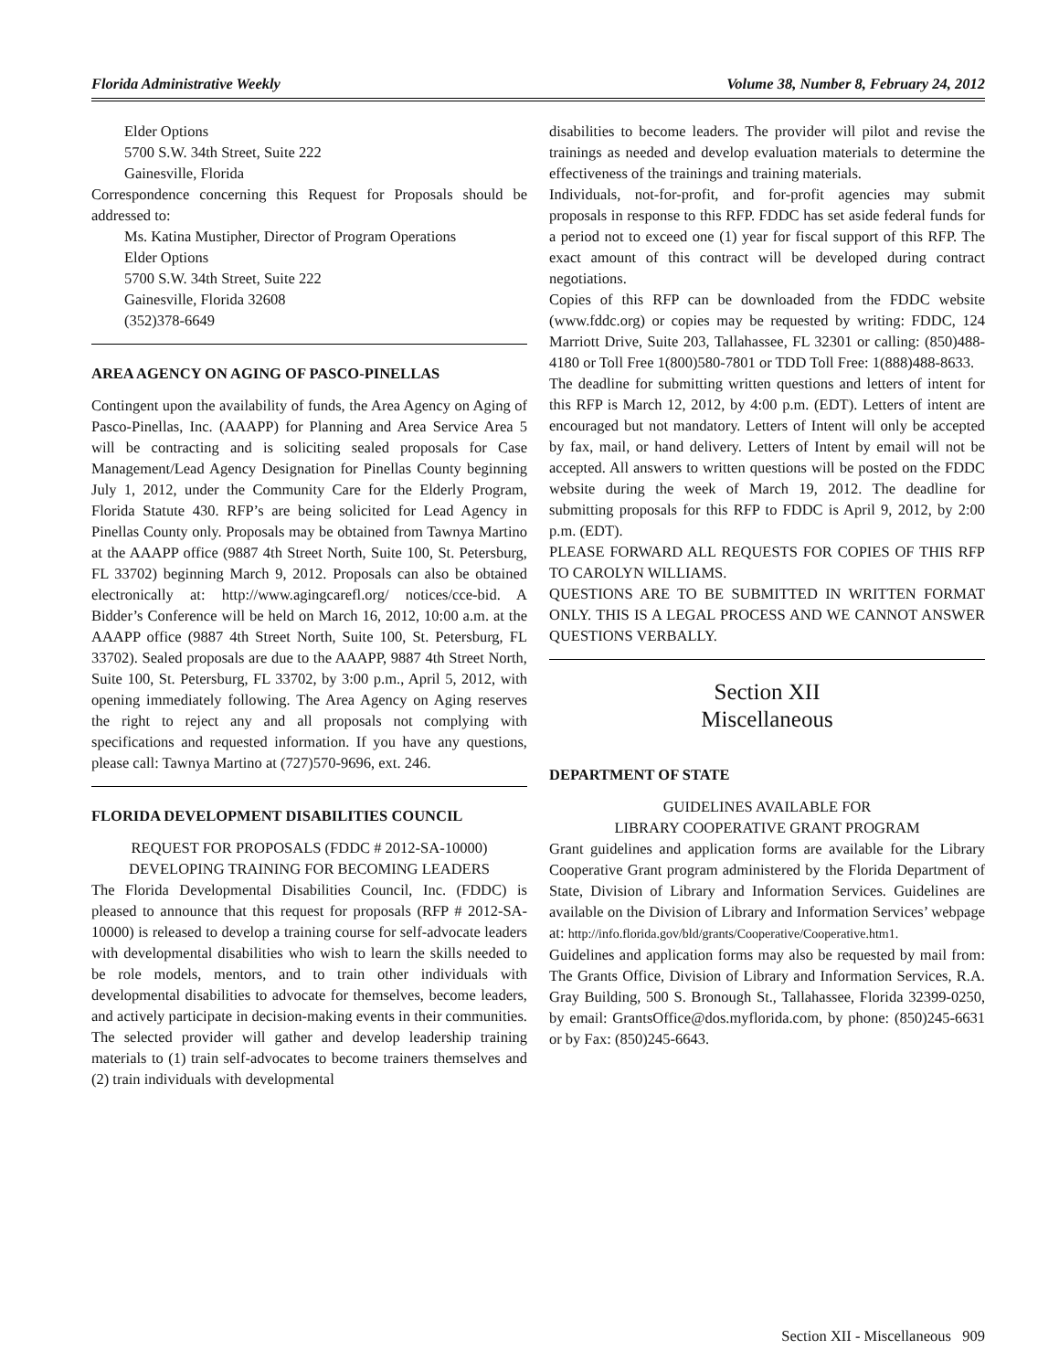Florida Administrative Weekly Volume 38, Number 8, February 24, 2012
Elder Options
5700 S.W. 34th Street, Suite 222
Gainesville, Florida
Correspondence concerning this Request for Proposals should be addressed to:
Ms. Katina Mustipher, Director of Program Operations
Elder Options
5700 S.W. 34th Street, Suite 222
Gainesville, Florida 32608
(352)378-6649
AREA AGENCY ON AGING OF PASCO-PINELLAS
Contingent upon the availability of funds, the Area Agency on Aging of Pasco-Pinellas, Inc. (AAAPP) for Planning and Area Service Area 5 will be contracting and is soliciting sealed proposals for Case Management/Lead Agency Designation for Pinellas County beginning July 1, 2012, under the Community Care for the Elderly Program, Florida Statute 430. RFP’s are being solicited for Lead Agency in Pinellas County only. Proposals may be obtained from Tawnya Martino at the AAAPP office (9887 4th Street North, Suite 100, St. Petersburg, FL 33702) beginning March 9, 2012. Proposals can also be obtained electronically at: http://www.agingcarefl.org/ notices/cce-bid. A Bidder’s Conference will be held on March 16, 2012, 10:00 a.m. at the AAAPP office (9887 4th Street North, Suite 100, St. Petersburg, FL 33702). Sealed proposals are due to the AAAPP, 9887 4th Street North, Suite 100, St. Petersburg, FL 33702, by 3:00 p.m., April 5, 2012, with opening immediately following. The Area Agency on Aging reserves the right to reject any and all proposals not complying with specifications and requested information. If you have any questions, please call: Tawnya Martino at (727)570-9696, ext. 246.
FLORIDA DEVELOPMENT DISABILITIES COUNCIL
REQUEST FOR PROPOSALS (FDDC # 2012-SA-10000)
DEVELOPING TRAINING FOR BECOMING LEADERS
The Florida Developmental Disabilities Council, Inc. (FDDC) is pleased to announce that this request for proposals (RFP # 2012-SA-10000) is released to develop a training course for self-advocate leaders with developmental disabilities who wish to learn the skills needed to be role models, mentors, and to train other individuals with developmental disabilities to advocate for themselves, become leaders, and actively participate in decision-making events in their communities. The selected provider will gather and develop leadership training materials to (1) train self-advocates to become trainers themselves and (2) train individuals with developmental
disabilities to become leaders. The provider will pilot and revise the trainings as needed and develop evaluation materials to determine the effectiveness of the trainings and training materials.
Individuals, not-for-profit, and for-profit agencies may submit proposals in response to this RFP. FDDC has set aside federal funds for a period not to exceed one (1) year for fiscal support of this RFP. The exact amount of this contract will be developed during contract negotiations.
Copies of this RFP can be downloaded from the FDDC website (www.fddc.org) or copies may be requested by writing: FDDC, 124 Marriott Drive, Suite 203, Tallahassee, FL 32301 or calling: (850)488-4180 or Toll Free 1(800)580-7801 or TDD Toll Free: 1(888)488-8633.
The deadline for submitting written questions and letters of intent for this RFP is March 12, 2012, by 4:00 p.m. (EDT). Letters of intent are encouraged but not mandatory. Letters of Intent will only be accepted by fax, mail, or hand delivery. Letters of Intent by email will not be accepted. All answers to written questions will be posted on the FDDC website during the week of March 19, 2012. The deadline for submitting proposals for this RFP to FDDC is April 9, 2012, by 2:00 p.m. (EDT).
PLEASE FORWARD ALL REQUESTS FOR COPIES OF THIS RFP TO CAROLYN WILLIAMS.
QUESTIONS ARE TO BE SUBMITTED IN WRITTEN FORMAT ONLY. THIS IS A LEGAL PROCESS AND WE CANNOT ANSWER QUESTIONS VERBALLY.
Section XII
Miscellaneous
DEPARTMENT OF STATE
GUIDELINES AVAILABLE FOR
LIBRARY COOPERATIVE GRANT PROGRAM
Grant guidelines and application forms are available for the Library Cooperative Grant program administered by the Florida Department of State, Division of Library and Information Services. Guidelines are available on the Division of Library and Information Services’ webpage at: http://info.florida.gov/bld/grants/Cooperative/Cooperative.htm1.
Guidelines and application forms may also be requested by mail from: The Grants Office, Division of Library and Information Services, R.A. Gray Building, 500 S. Bronough St., Tallahassee, Florida 32399-0250, by email: GrantsOffice@dos.myflorida.com, by phone: (850)245-6631 or by Fax: (850)245-6643.
Section XII - Miscellaneous 909